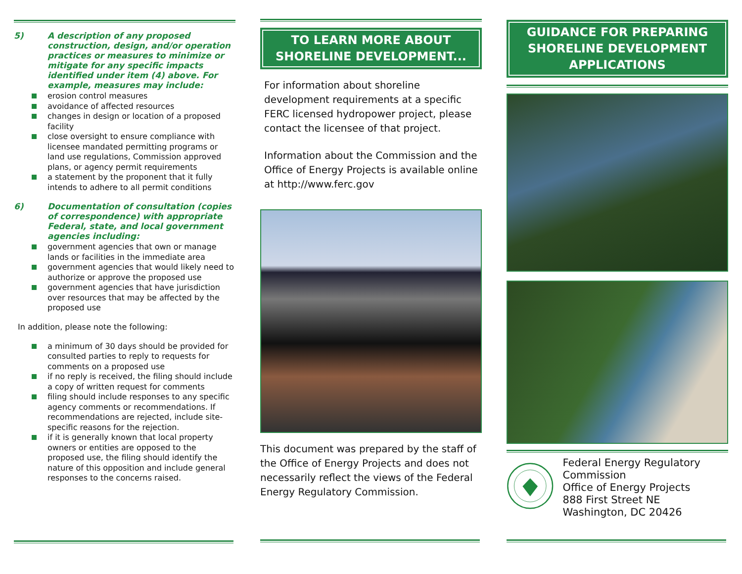5) A description of any proposed construction, design, and/or operation practices or measures to minimize or mitigate for any specific impacts identified under item (4) above. For example, measures may include:
erosion control measures
avoidance of affected resources
changes in design or location of a proposed facility
close oversight to ensure compliance with licensee mandated permitting programs or land use regulations, Commission approved plans, or agency permit requirements
a statement by the proponent that it fully intends to adhere to all permit conditions
6) Documentation of consultation (copies of correspondence) with appropriate Federal, state, and local government agencies including:
government agencies that own or manage lands or facilities in the immediate area
government agencies that would likely need to authorize or approve the proposed use
government agencies that have jurisdiction over resources that may be affected by the proposed use
In addition, please note the following:
a minimum of 30 days should be provided for consulted parties to reply to requests for comments on a proposed use
if no reply is received, the filing should include a copy of written request for comments
filing should include responses to any specific agency comments or recommendations. If recommendations are rejected, include site-specific reasons for the rejection.
if it is generally known that local property owners or entities are opposed to the proposed use, the filing should identify the nature of this opposition and include general responses to the concerns raised.
TO LEARN MORE ABOUT
SHORELINE DEVELOPMENT...
For information about shoreline development requirements at a specific FERC licensed hydropower project, please contact the licensee of that project.
Information about the Commission and the Office of Energy Projects is available online at http://www.ferc.gov
This document was prepared by the staff of the Office of Energy Projects and does not necessarily reflect the views of the Federal Energy Regulatory Commission.
GUIDANCE FOR PREPARING
SHORELINE DEVELOPMENT
APPLICATIONS
Federal Energy Regulatory Commission
Office of Energy Projects
888 First Street NE
Washington, DC 20426